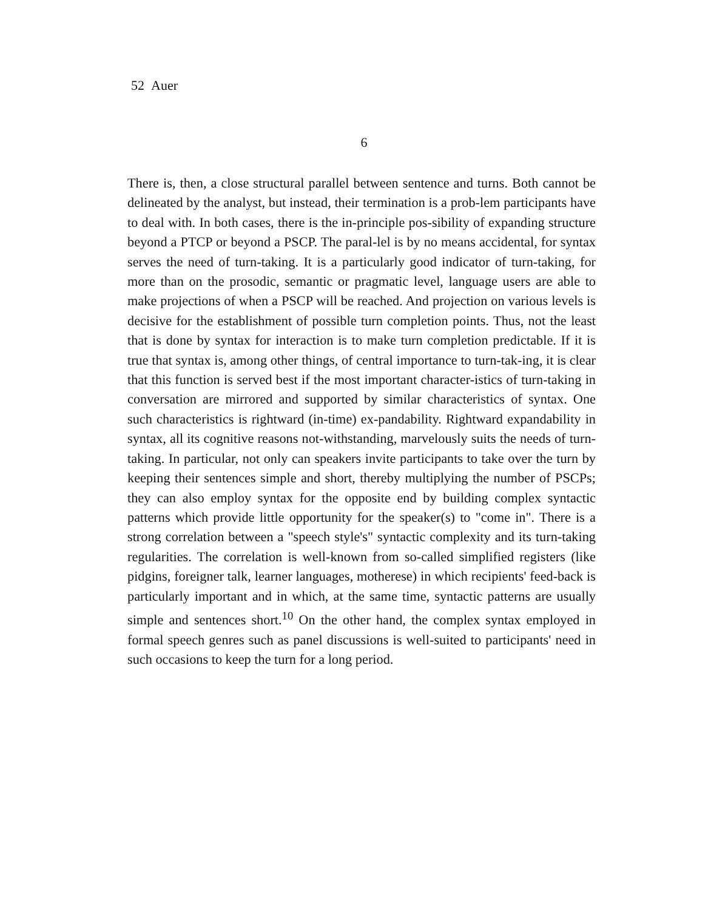52 Auer
6
There is, then, a close structural parallel between sentence and turns. Both cannot be delineated by the analyst, but instead, their termination is a prob-lem participants have to deal with. In both cases, there is the in-principle pos-sibility of expanding structure beyond a PTCP or beyond a PSCP. The paral-lel is by no means accidental, for syntax serves the need of turn-taking. It is a particularly good indicator of turn-taking, for more than on the prosodic, semantic or pragmatic level, language users are able to make projections of when a PSCP will be reached. And projection on various levels is decisive for the establishment of possible turn completion points. Thus, not the least that is done by syntax for interaction is to make turn completion predictable. If it is true that syntax is, among other things, of central importance to turn-tak-ing, it is clear that this function is served best if the most important character-istics of turn-taking in conversation are mirrored and supported by similar characteristics of syntax. One such characteristics is rightward (in-time) ex-pandability. Rightward expandability in syntax, all its cognitive reasons not-withstanding, marvelously suits the needs of turn-taking. In particular, not only can speakers invite participants to take over the turn by keeping their sentences simple and short, thereby multiplying the number of PSCPs; they can also employ syntax for the opposite end by building complex syntactic patterns which provide little opportunity for the speaker(s) to "come in". There is a strong correlation between a "speech style's" syntactic complexity and its turn-taking regularities. The correlation is well-known from so-called simplified registers (like pidgins, foreigner talk, learner languages, motherese) in which recipients' feed-back is particularly important and in which, at the same time, syntactic patterns are usually simple and sentences short.<sup>10</sup> On the other hand, the complex syntax employed in formal speech genres such as panel discussions is well-suited to participants' need in such occasions to keep the turn for a long period.